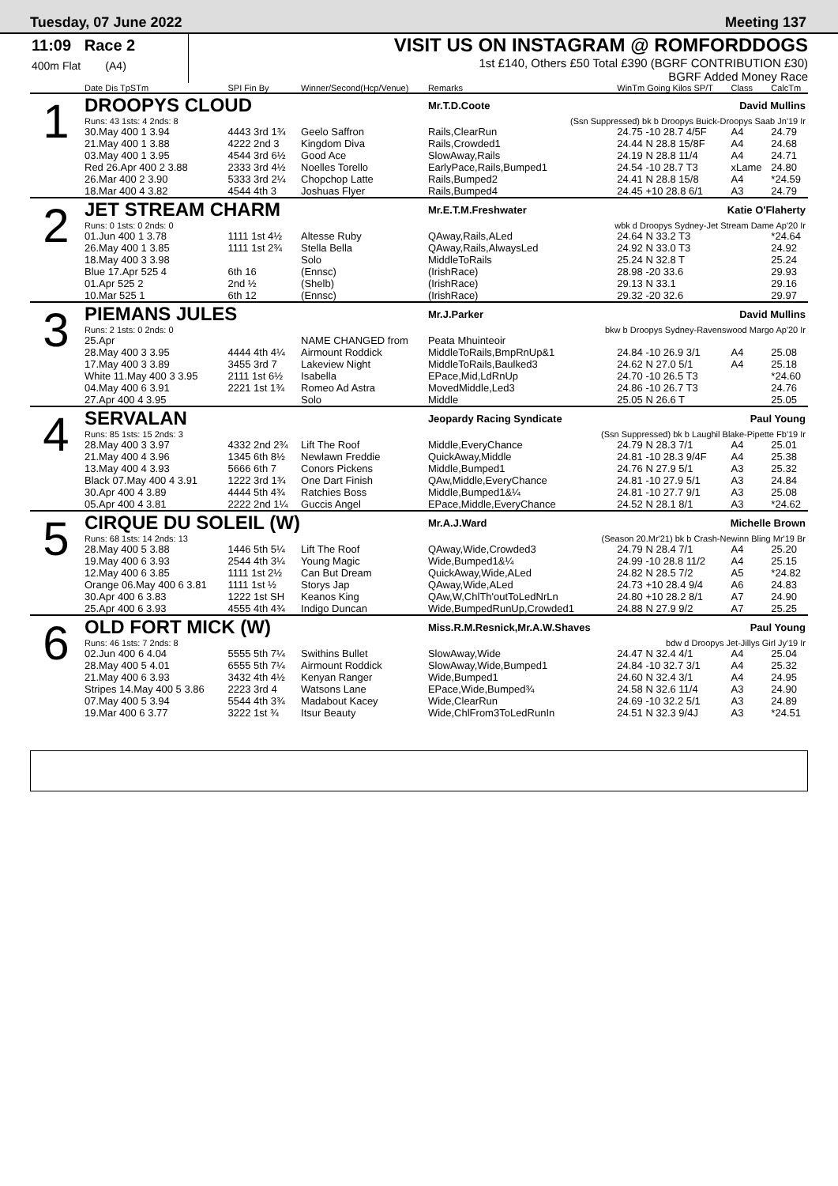Tuesday, 07 June 2022 Meeting 137
11:09 Race 2
400m Flat (A4)
VISIT US ON INSTAGRAM @ ROMFORDDOGS
1st £140, Others £50 Total £390 (BGRF CONTRIBUTION £30)
BGRF Added Money Race
| | Date Dis TpSTm | SPI Fin By | Winner/Second(Hcp/Venue) | Remarks | WinTm Going Kilos SP/T | Class | CalcTm |
| --- | --- | --- | --- | --- | --- | --- | --- |
| 1 | DROOPYS CLOUD | | | Mr.T.D.Coote | David Mullins | | |
| | Runs: 43 1sts: 4 2nds: 8 | (Ssn Suppressed) bk b Droopys Buick-Droopys Saab Jn'19 Ir | | | | | |
| | 30.May 400 1 3.94 | 4443 3rd 1¾ | Geelo Saffron | Rails,ClearRun | 24.75 -10 28.7 4/5F | A4 | 24.79 |
| | 21.May 400 1 3.88 | 4222 2nd 3 | Kingdom Diva | Rails,Crowded1 | 24.44 N 28.8 15/8F | A4 | 24.68 |
| | 03.May 400 1 3.95 | 4544 3rd 6½ | Good Ace | SlowAway,Rails | 24.19 N 28.8 11/4 | A4 | 24.71 |
| | Red 26.Apr 400 2 3.88 | 2333 3rd 4½ | Noelles Torello | EarlyPace,Rails,Bumped1 | 24.54 -10 28.7 T3 | xLame | 24.80 |
| | 26.Mar 400 2 3.90 | 5333 3rd 2¼ | Chopchop Latte | Rails,Bumped2 | 24.41 N 28.8 15/8 | A4 | *24.59 |
| | 18.Mar 400 4 3.82 | 4544 4th 3 | Joshuas Flyer | Rails,Bumped4 | 24.45 +10 28.8 6/1 | A3 | 24.79 |
| 2 | JET STREAM CHARM | | | Mr.E.T.M.Freshwater | Katie O'Flaherty | | |
| | Runs: 0 1sts: 0 2nds: 0 | wbk d Droopys Sydney-Jet Stream Dame Ap'20 Ir | | | | | |
| | 01.Jun 400 1 3.78 | 1111 1st 4½ | Altesse Ruby | QAway,Rails,ALed | 24.64 N 33.2 T3 | | *24.64 |
| | 26.May 400 1 3.85 | 1111 1st 2¾ | Stella Bella | QAway,Rails,AlwaysLed | 24.92 N 33.0 T3 | | 24.92 |
| | 18.May 400 3 3.98 | | Solo | MiddleToRails | 25.24 N 32.8 T | | 25.24 |
| | Blue 17.Apr 525 4 | 6th 16 | (Ennsc) | (IrishRace) | 28.98 -20 33.6 | | 29.93 |
| | 01.Apr 525 2 | 2nd ½ | (Shelb) | (IrishRace) | 29.13 N 33.1 | | 29.16 |
| | 10.Mar 525 1 | 6th 12 | (Ennsc) | (IrishRace) | 29.32 -20 32.6 | | 29.97 |
| 3 | PIEMANS JULES | | | Mr.J.Parker | David Mullins | | |
| | Runs: 2 1sts: 0 2nds: 0 | bkw b Droopys Sydney-Ravenswood Margo Ap'20 Ir | | | | | |
| | 25.Apr | | NAME CHANGED from | Peata Mhuinteoir | | | |
| | 28.May 400 3 3.95 | 4444 4th 4¼ | Airmount Roddick | MiddleToRails,BmpRnUp&1 | 24.84 -10 26.9 3/1 | A4 | 25.08 |
| | 17.May 400 3 3.89 | 3455 3rd 7 | Lakeview Night | MiddleToRails,Baulked3 | 24.62 N 27.0 5/1 | A4 | 25.18 |
| | White 11.May 400 3 3.95 | 2111 1st 6½ | Isabella | EPace,Mid,LdRnUp | 24.70 -10 26.5 T3 | | *24.60 |
| | 04.May 400 6 3.91 | 2221 1st 1¾ | Romeo Ad Astra | MovedMiddle,Led3 | 24.86 -10 26.7 T3 | | 24.76 |
| | 27.Apr 400 4 3.95 | | Solo | Middle | 25.05 N 26.6 T | | 25.05 |
| 4 | SERVALAN | | | Jeopardy Racing Syndicate | Paul Young | | |
| | Runs: 85 1sts: 15 2nds: 3 | (Ssn Suppressed) bk b Laughil Blake-Pipette Fb'19 Ir | | | | | |
| | 28.May 400 3 3.97 | 4332 2nd 2¾ | Lift The Roof | Middle,EveryChance | 24.79 N 28.3 7/1 | A4 | 25.01 |
| | 21.May 400 4 3.96 | 1345 6th 8½ | Newlawn Freddie | QuickAway,Middle | 24.81 -10 28.3 9/4F | A4 | 25.38 |
| | 13.May 400 4 3.93 | 5666 6th 7 | Conors Pickens | Middle,Bumped1 | 24.76 N 27.9 5/1 | A3 | 25.32 |
| | Black 07.May 400 4 3.91 | 1222 3rd 1¾ | One Dart Finish | QAw,Middle,EveryChance | 24.81 -10 27.9 5/1 | A3 | 24.84 |
| | 30.Apr 400 4 3.89 | 4444 5th 4¾ | Ratchies Boss | Middle,Bumped1&¼ | 24.81 -10 27.7 9/1 | A3 | 25.08 |
| | 05.Apr 400 4 3.81 | 2222 2nd 1¼ | Guccis Angel | EPace,Middle,EveryChance | 24.52 N 28.1 8/1 | A3 | *24.62 |
| 5 | CIRQUE DU SOLEIL (W) | | | Mr.A.J.Ward | Michelle Brown | | |
| | Runs: 68 1sts: 14 2nds: 13 | (Season 20.Mr'21) bk b Crash-Newinn Bling Mr'19 Br | | | | | |
| | 28.May 400 5 3.88 | 1446 5th 5¼ | Lift The Roof | QAway,Wide,Crowded3 | 24.79 N 28.4 7/1 | A4 | 25.20 |
| | 19.May 400 6 3.93 | 2544 4th 3¼ | Young Magic | Wide,Bumped1&¼ | 24.99 -10 28.8 11/2 | A4 | 25.15 |
| | 12.May 400 6 3.85 | 1111 1st 2½ | Can But Dream | QuickAway,Wide,ALed | 24.82 N 28.5 7/2 | A5 | *24.82 |
| | Orange 06.May 400 6 3.81 | 1111 1st ½ | Storys Jap | QAway,Wide,ALed | 24.73 +10 28.4 9/4 | A6 | 24.83 |
| | 30.Apr 400 6 3.83 | 1222 1st SH | Keanos King | QAw,W,ChlTh'outToLedNrLn | 24.80 +10 28.2 8/1 | A7 | 24.90 |
| | 25.Apr 400 6 3.93 | 4555 4th 4¾ | Indigo Duncan | Wide,BumpedRunUp,Crowded1 | 24.88 N 27.9 9/2 | A7 | 25.25 |
| 6 | OLD FORT MICK (W) | | | Miss.R.M.Resnick,Mr.A.W.Shaves | Paul Young | | |
| | Runs: 46 1sts: 7 2nds: 8 | bdw d Droopys Jet-Jillys Girl Jy'19 Ir | | | | | |
| | 02.Jun 400 6 4.04 | 5555 5th 7¼ | Swithins Bullet | SlowAway,Wide | 24.47 N 32.4 4/1 | A4 | 25.04 |
| | 28.May 400 5 4.01 | 6555 5th 7¼ | Airmount Roddick | SlowAway,Wide,Bumped1 | 24.84 -10 32.7 3/1 | A4 | 25.32 |
| | 21.May 400 6 3.93 | 3432 4th 4½ | Kenyan Ranger | Wide,Bumped1 | 24.60 N 32.4 3/1 | A4 | 24.95 |
| | Stripes 14.May 400 5 3.86 | 2223 3rd 4 | Watsons Lane | EPace,Wide,Bumped¾ | 24.58 N 32.6 11/4 | A3 | 24.90 |
| | 07.May 400 5 3.94 | 5544 4th 3¾ | Madabout Kacey | Wide,ClearRun | 24.69 -10 32.2 5/1 | A3 | 24.89 |
| | 19.Mar 400 6 3.77 | 3222 1st ¾ | Itsur Beauty | Wide,ChlFrom3ToLedRunIn | 24.51 N 32.3 9/4J | A3 | *24.51 |